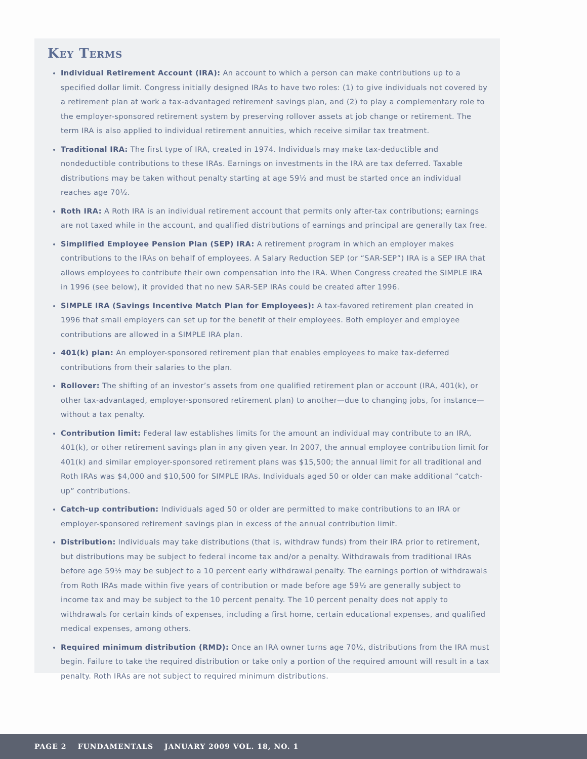Key Terms
Individual Retirement Account (IRA): An account to which a person can make contributions up to a specified dollar limit. Congress initially designed IRAs to have two roles: (1) to give individuals not covered by a retirement plan at work a tax-advantaged retirement savings plan, and (2) to play a complementary role to the employer-sponsored retirement system by preserving rollover assets at job change or retirement. The term IRA is also applied to individual retirement annuities, which receive similar tax treatment.
Traditional IRA: The first type of IRA, created in 1974. Individuals may make tax-deductible and nondeductible contributions to these IRAs. Earnings on investments in the IRA are tax deferred. Taxable distributions may be taken without penalty starting at age 59½ and must be started once an individual reaches age 70½.
Roth IRA: A Roth IRA is an individual retirement account that permits only after-tax contributions; earnings are not taxed while in the account, and qualified distributions of earnings and principal are generally tax free.
Simplified Employee Pension Plan (SEP) IRA: A retirement program in which an employer makes contributions to the IRAs on behalf of employees. A Salary Reduction SEP (or “SAR-SEP”) IRA is a SEP IRA that allows employees to contribute their own compensation into the IRA. When Congress created the SIMPLE IRA in 1996 (see below), it provided that no new SAR-SEP IRAs could be created after 1996.
SIMPLE IRA (Savings Incentive Match Plan for Employees): A tax-favored retirement plan created in 1996 that small employers can set up for the benefit of their employees. Both employer and employee contributions are allowed in a SIMPLE IRA plan.
401(k) plan: An employer-sponsored retirement plan that enables employees to make tax-deferred contributions from their salaries to the plan.
Rollover: The shifting of an investor’s assets from one qualified retirement plan or account (IRA, 401(k), or other tax-advantaged, employer-sponsored retirement plan) to another—due to changing jobs, for instance—without a tax penalty.
Contribution limit: Federal law establishes limits for the amount an individual may contribute to an IRA, 401(k), or other retirement savings plan in any given year. In 2007, the annual employee contribution limit for 401(k) and similar employer-sponsored retirement plans was $15,500; the annual limit for all traditional and Roth IRAs was $4,000 and $10,500 for SIMPLE IRAs. Individuals aged 50 or older can make additional “catch-up” contributions.
Catch-up contribution: Individuals aged 50 or older are permitted to make contributions to an IRA or employer-sponsored retirement savings plan in excess of the annual contribution limit.
Distribution: Individuals may take distributions (that is, withdraw funds) from their IRA prior to retirement, but distributions may be subject to federal income tax and/or a penalty. Withdrawals from traditional IRAs before age 59½ may be subject to a 10 percent early withdrawal penalty. The earnings portion of withdrawals from Roth IRAs made within five years of contribution or made before age 59½ are generally subject to income tax and may be subject to the 10 percent penalty. The 10 percent penalty does not apply to withdrawals for certain kinds of expenses, including a first home, certain educational expenses, and qualified medical expenses, among others.
Required minimum distribution (RMD): Once an IRA owner turns age 70½, distributions from the IRA must begin. Failure to take the required distribution or take only a portion of the required amount will result in a tax penalty. Roth IRAs are not subject to required minimum distributions.
PAGE 2 FUNDAMENTALS JANUARY 2009 VOL. 18, NO. 1